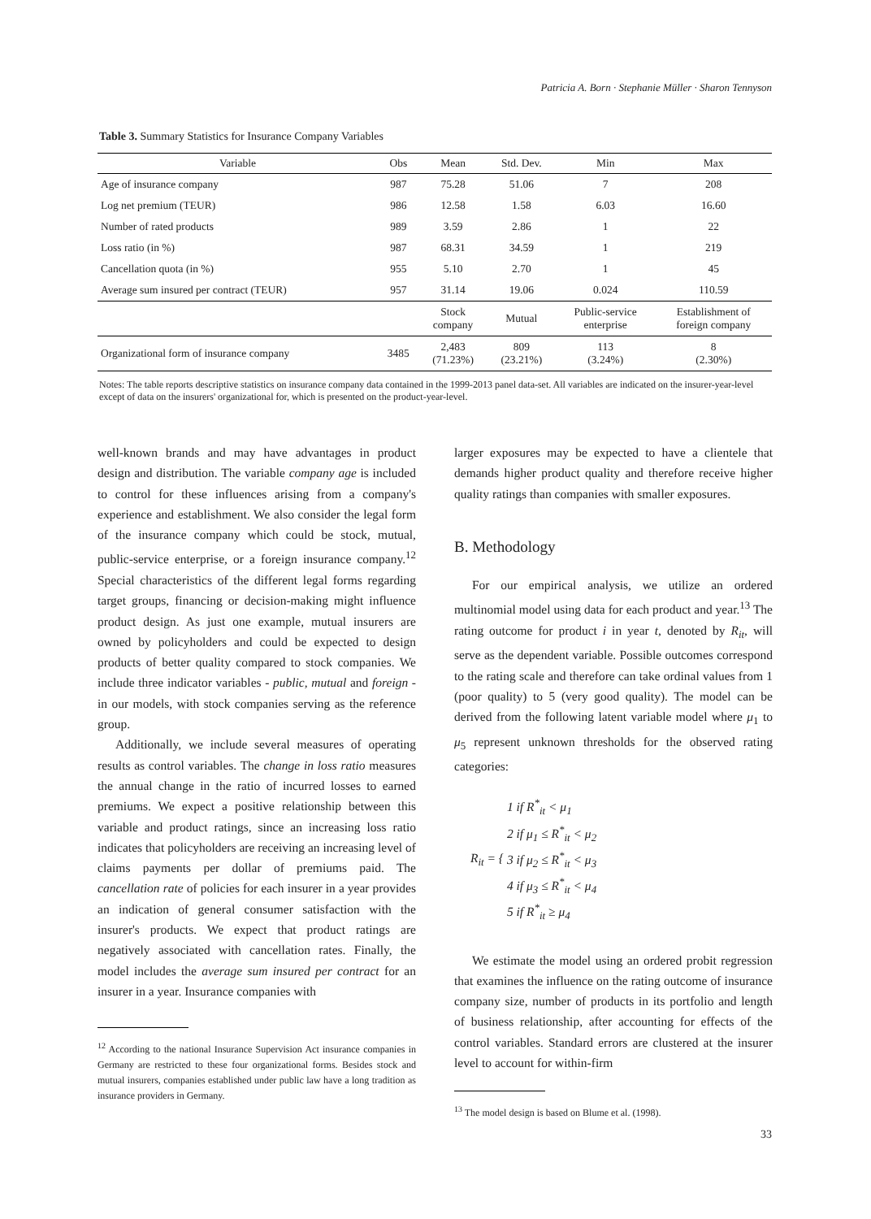Patricia A. Born · Stephanie Müller · Sharon Tennyson
Table 3. Summary Statistics for Insurance Company Variables
| Variable | Obs | Mean | Std. Dev. | Min | Max |
| --- | --- | --- | --- | --- | --- |
| Age of insurance company | 987 | 75.28 | 51.06 | 7 | 208 |
| Log net premium (TEUR) | 986 | 12.58 | 1.58 | 6.03 | 16.60 |
| Number of rated products | 989 | 3.59 | 2.86 | 1 | 22 |
| Loss ratio (in %) | 987 | 68.31 | 34.59 | 1 | 219 |
| Cancellation quota (in %) | 955 | 5.10 | 2.70 | 1 | 45 |
| Average sum insured per contract (TEUR) | 957 | 31.14 | 19.06 | 0.024 | 110.59 |
| | | Stock company | Mutual | Public-service enterprise | Establishment of foreign company |
| Organizational form of insurance company | 3485 | 2,483 (71.23%) | 809 (23.21%) | 113 (3.24%) | 8 (2.30%) |
Notes: The table reports descriptive statistics on insurance company data contained in the 1999-2013 panel data-set. All variables are indicated on the insurer-year-level except of data on the insurers' organizational for, which is presented on the product-year-level.
well-known brands and may have advantages in product design and distribution. The variable company age is included to control for these influences arising from a company's experience and establishment. We also consider the legal form of the insurance company which could be stock, mutual, public-service enterprise, or a foreign insurance company.<sup>12</sup> Special characteristics of the different legal forms regarding target groups, financing or decision-making might influence product design. As just one example, mutual insurers are owned by policyholders and could be expected to design products of better quality compared to stock companies. We include three indicator variables - public, mutual and foreign - in our models, with stock companies serving as the reference group.
Additionally, we include several measures of operating results as control variables. The change in loss ratio measures the annual change in the ratio of incurred losses to earned premiums. We expect a positive relationship between this variable and product ratings, since an increasing loss ratio indicates that policyholders are receiving an increasing level of claims payments per dollar of premiums paid. The cancellation rate of policies for each insurer in a year provides an indication of general consumer satisfaction with the insurer's products. We expect that product ratings are negatively associated with cancellation rates. Finally, the model includes the average sum insured per contract for an insurer in a year. Insurance companies with
<sup>12</sup> According to the national Insurance Supervision Act insurance companies in Germany are restricted to these four organizational forms. Besides stock and mutual insurers, companies established under public law have a long tradition as insurance providers in Germany.
larger exposures may be expected to have a clientele that demands higher product quality and therefore receive higher quality ratings than companies with smaller exposures.
B. Methodology
For our empirical analysis, we utilize an ordered multinomial model using data for each product and year.<sup>13</sup> The rating outcome for product i in year t, denoted by R<sub>it</sub>, will serve as the dependent variable. Possible outcomes correspond to the rating scale and therefore can take ordinal values from 1 (poor quality) to 5 (very good quality). The model can be derived from the following latent variable model where μ<sub>1</sub> to μ<sub>5</sub> represent unknown thresholds for the observed rating categories:
R<sub>it</sub> = { 1 if R<sup>*</sup><sub>it</sub> < μ<sub>1</sub>
2 if μ<sub>1</sub> ≤ R<sup>*</sup><sub>it</sub> < μ<sub>2</sub>
3 if μ<sub>2</sub> ≤ R<sup>*</sup><sub>it</sub> < μ<sub>3</sub>
4 if μ<sub>3</sub> ≤ R<sup>*</sup><sub>it</sub> < μ<sub>4</sub>
5 if R<sup>*</sup><sub>it</sub> ≥ μ<sub>4</sub>
We estimate the model using an ordered probit regression that examines the influence on the rating outcome of insurance company size, number of products in its portfolio and length of business relationship, after accounting for effects of the control variables. Standard errors are clustered at the insurer level to account for within-firm
<sup>13</sup> The model design is based on Blume et al. (1998).
33